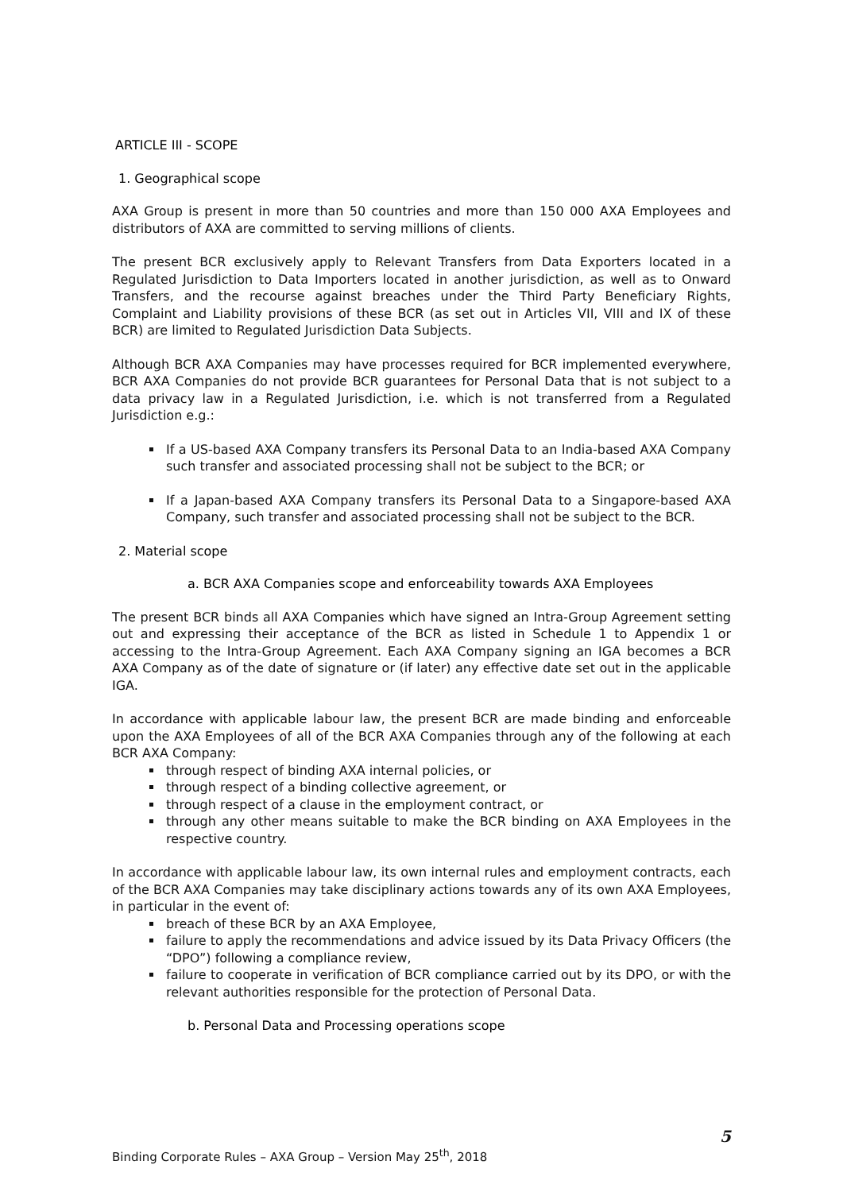ARTICLE III - SCOPE
1. Geographical scope
AXA Group is present in more than 50 countries and more than 150 000 AXA Employees and distributors of AXA are committed to serving millions of clients.
The present BCR exclusively apply to Relevant Transfers from Data Exporters located in a Regulated Jurisdiction to Data Importers located in another jurisdiction, as well as to Onward Transfers, and the recourse against breaches under the Third Party Beneficiary Rights, Complaint and Liability provisions of these BCR (as set out in Articles VII, VIII and IX of these BCR) are limited to Regulated Jurisdiction Data Subjects.
Although BCR AXA Companies may have processes required for BCR implemented everywhere, BCR AXA Companies do not provide BCR guarantees for Personal Data that is not subject to a data privacy law in a Regulated Jurisdiction, i.e. which is not transferred from a Regulated Jurisdiction e.g.:
If a US-based AXA Company transfers its Personal Data to an India-based AXA Company such transfer and associated processing shall not be subject to the BCR; or
If a Japan-based AXA Company transfers its Personal Data to a Singapore-based AXA Company, such transfer and associated processing shall not be subject to the BCR.
2. Material scope
a. BCR AXA Companies scope and enforceability towards AXA Employees
The present BCR binds all AXA Companies which have signed an Intra-Group Agreement setting out and expressing their acceptance of the BCR as listed in Schedule 1 to Appendix 1 or accessing to the Intra-Group Agreement. Each AXA Company signing an IGA becomes a BCR AXA Company as of the date of signature or (if later) any effective date set out in the applicable IGA.
In accordance with applicable labour law, the present BCR are made binding and enforceable upon the AXA Employees of all of the BCR AXA Companies through any of the following at each BCR AXA Company:
through respect of binding AXA internal policies, or
through respect of a binding collective agreement, or
through respect of a clause in the employment contract, or
through any other means suitable to make the BCR binding on AXA Employees in the respective country.
In accordance with applicable labour law, its own internal rules and employment contracts, each of the BCR AXA Companies may take disciplinary actions towards any of its own AXA Employees, in particular in the event of:
breach of these BCR by an AXA Employee,
failure to apply the recommendations and advice issued by its Data Privacy Officers (the “DPO”) following a compliance review,
failure to cooperate in verification of BCR compliance carried out by its DPO, or with the relevant authorities responsible for the protection of Personal Data.
b. Personal Data and Processing operations scope
5
Binding Corporate Rules – AXA Group – Version May 25<sup>th</sup>, 2018